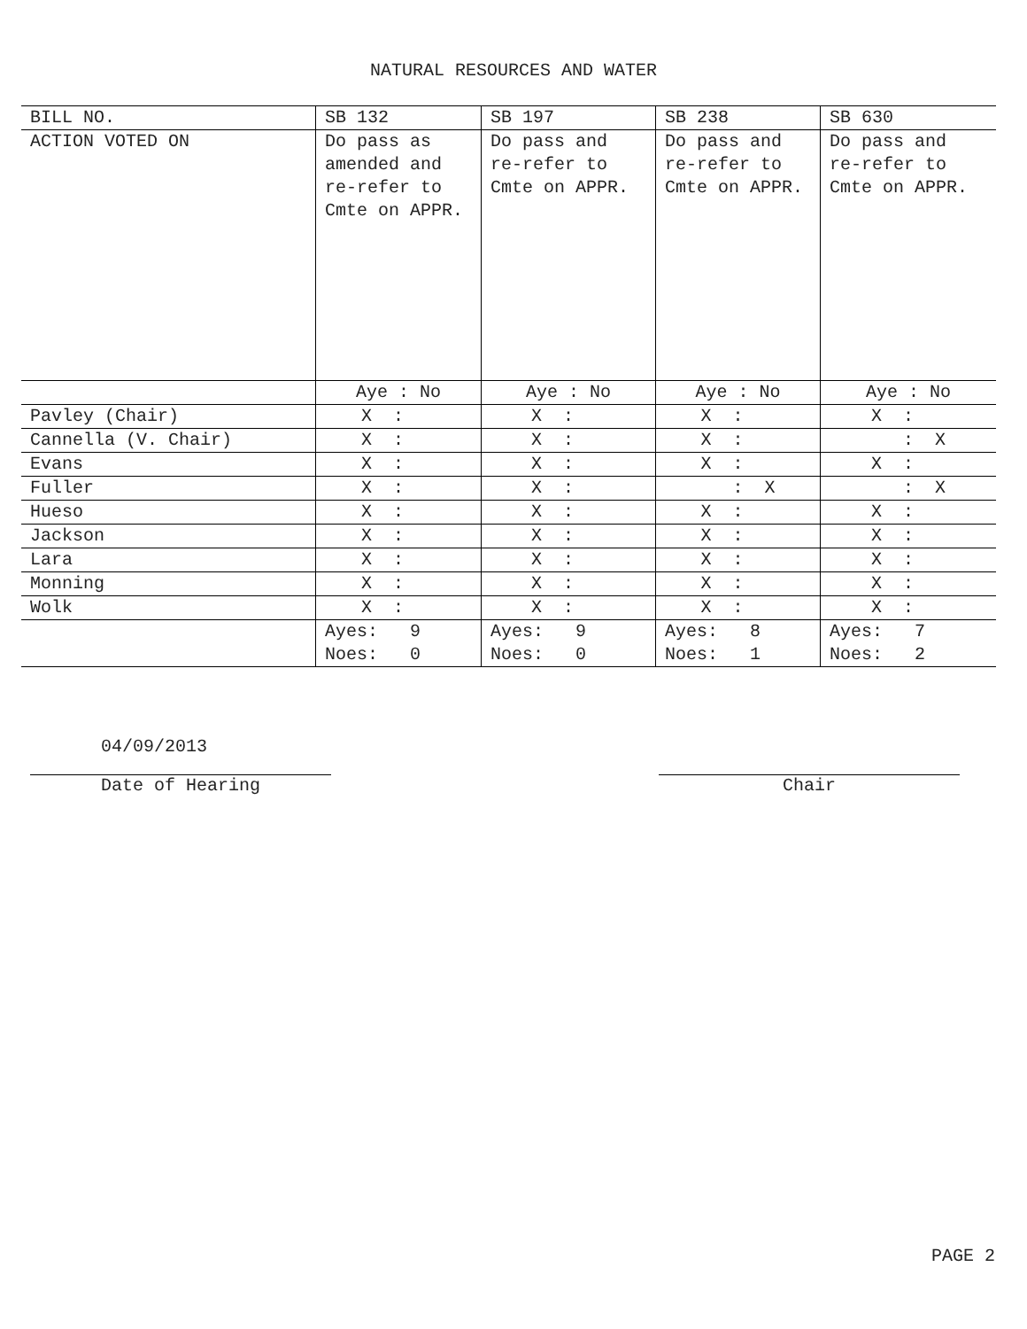NATURAL RESOURCES AND WATER
| BILL NO. | SB 132 | SB 197 | SB 238 | SB 630 |
| ACTION VOTED ON | Do pass as amended and re-refer to Cmte on APPR. | Do pass and re-refer to Cmte on APPR. | Do pass and re-refer to Cmte on APPR. | Do pass and re-refer to Cmte on APPR. |
| | Aye : No | Aye : No | Aye : No | Aye : No |
| Pavley (Chair) | X : | X : | X : | X : |
| Cannella (V. Chair) | X : | X : | X : | : X |
| Evans | X : | X : | X : | X : |
| Fuller | X : | X : | : X | : X |
| Hueso | X : | X : | X : | X : |
| Jackson | X : | X : | X : | X : |
| Lara | X : | X : | X : | X : |
| Monning | X : | X : | X : | X : |
| Wolk | X : | X : | X : | X : |
| | Ayes: 9 Noes: 0 | Ayes: 9 Noes: 0 | Ayes: 8 Noes: 1 | Ayes: 7 Noes: 2 |
04/09/2013
Date of Hearing
Chair
PAGE 2